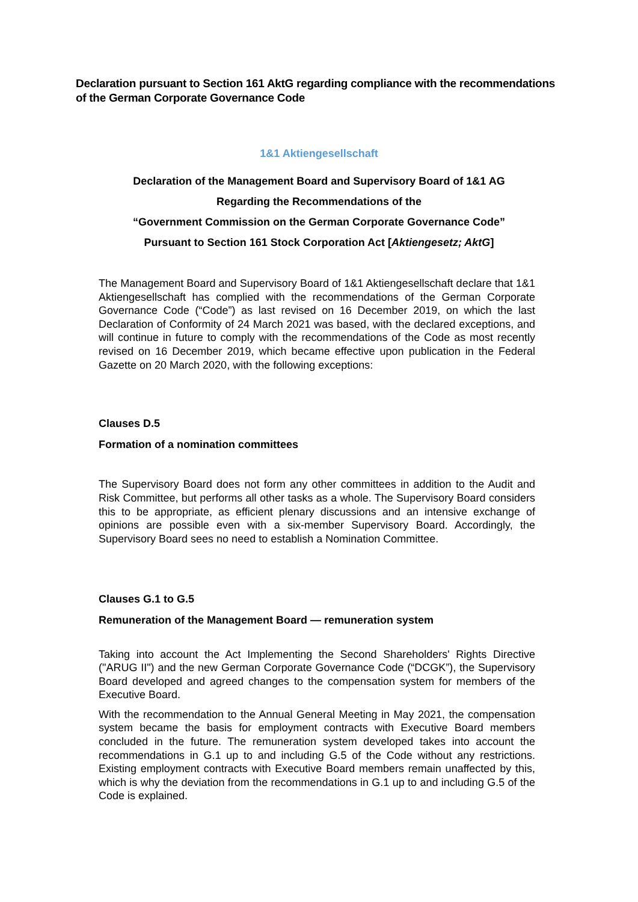Declaration pursuant to Section 161 AktG regarding compliance with the recommendations of the German Corporate Governance Code
1&1 Aktiengesellschaft
Declaration of the Management Board and Supervisory Board of 1&1 AG
Regarding the Recommendations of the
“Government Commission on the German Corporate Governance Code”
Pursuant to Section 161 Stock Corporation Act [Aktiengesetz; AktG]
The Management Board and Supervisory Board of 1&1 Aktiengesellschaft declare that 1&1 Aktiengesellschaft has complied with the recommendations of the German Corporate Governance Code (“Code”) as last revised on 16 December 2019, on which the last Declaration of Conformity of 24 March 2021 was based, with the declared exceptions, and will continue in future to comply with the recommendations of the Code as most recently revised on 16 December 2019, which became effective upon publication in the Federal Gazette on 20 March 2020, with the following exceptions:
Clauses D.5
Formation of a nomination committees
The Supervisory Board does not form any other committees in addition to the Audit and Risk Committee, but performs all other tasks as a whole. The Supervisory Board considers this to be appropriate, as efficient plenary discussions and an intensive exchange of opinions are possible even with a six-member Supervisory Board. Accordingly, the Supervisory Board sees no need to establish a Nomination Committee.
Clauses G.1 to G.5
Remuneration of the Management Board — remuneration system
Taking into account the Act Implementing the Second Shareholders' Rights Directive ("ARUG II") and the new German Corporate Governance Code (“DCGK”), the Supervisory Board developed and agreed changes to the compensation system for members of the Executive Board.
With the recommendation to the Annual General Meeting in May 2021, the compensation system became the basis for employment contracts with Executive Board members concluded in the future. The remuneration system developed takes into account the recommendations in G.1 up to and including G.5 of the Code without any restrictions. Existing employment contracts with Executive Board members remain unaffected by this, which is why the deviation from the recommendations in G.1 up to and including G.5 of the Code is explained.